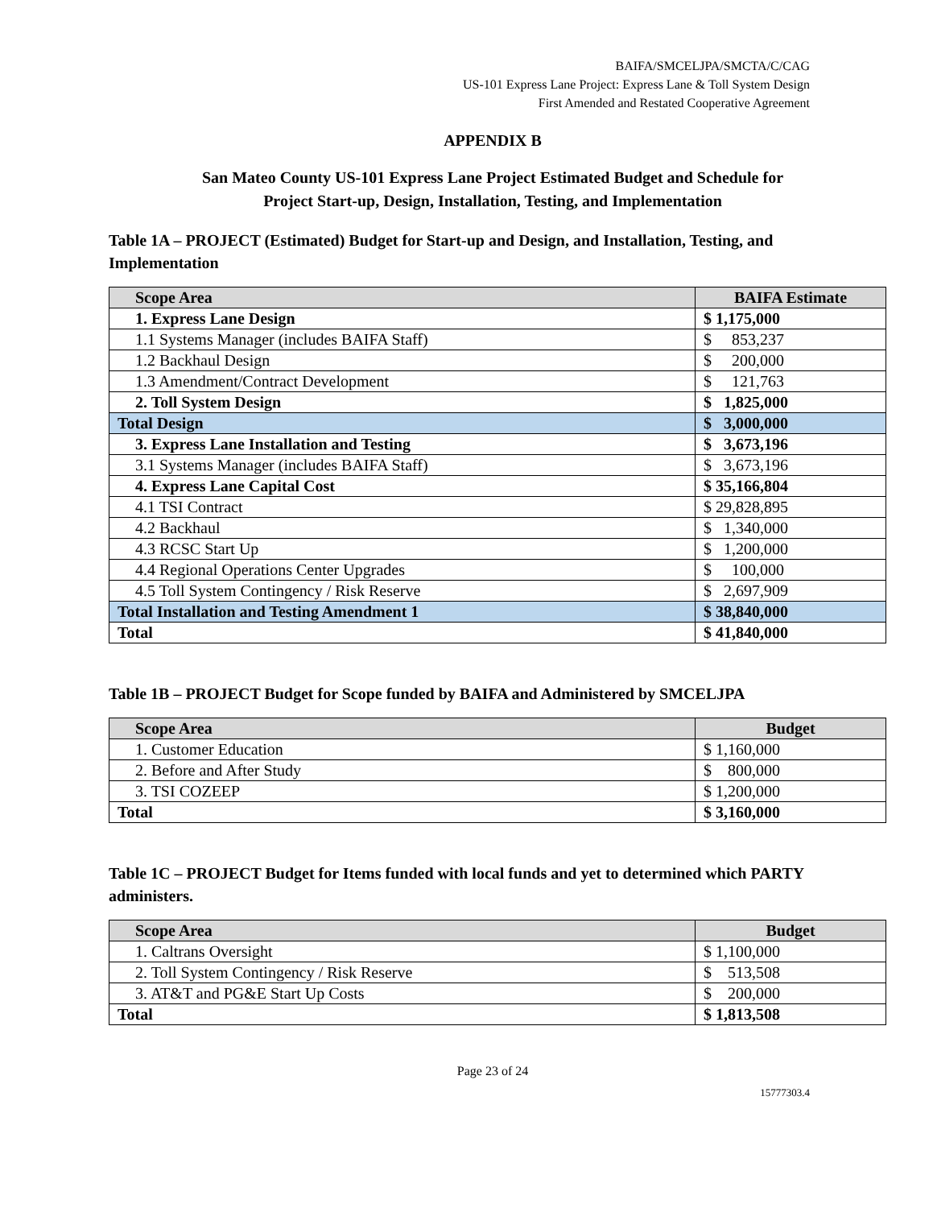BAIFA/SMCELJPA/SMCTA/C/CAG
US-101 Express Lane Project: Express Lane & Toll System Design
First Amended and Restated Cooperative Agreement
APPENDIX B
San Mateo County US-101 Express Lane Project Estimated Budget and Schedule for
Project Start-up, Design, Installation, Testing, and Implementation
Table 1A – PROJECT (Estimated) Budget for Start-up and Design, and Installation, Testing, and Implementation
| Scope Area | BAIFA Estimate |
| --- | --- |
| 1. Express Lane Design | $ 1,175,000 |
| 1.1 Systems Manager (includes BAIFA Staff) | $ 853,237 |
| 1.2 Backhaul Design | $ 200,000 |
| 1.3 Amendment/Contract Development | $ 121,763 |
| 2. Toll System Design | $ 1,825,000 |
| Total Design | $ 3,000,000 |
| 3. Express Lane Installation and Testing | $ 3,673,196 |
| 3.1 Systems Manager (includes BAIFA Staff) | $ 3,673,196 |
| 4. Express Lane Capital Cost | $ 35,166,804 |
| 4.1 TSI Contract | $ 29,828,895 |
| 4.2 Backhaul | $ 1,340,000 |
| 4.3 RCSC Start Up | $ 1,200,000 |
| 4.4 Regional Operations Center Upgrades | $ 100,000 |
| 4.5 Toll System Contingency / Risk Reserve | $ 2,697,909 |
| Total Installation and Testing Amendment 1 | $ 38,840,000 |
| Total | $ 41,840,000 |
Table 1B – PROJECT Budget for Scope funded by BAIFA and Administered by SMCELJPA
| Scope Area | Budget |
| --- | --- |
| 1. Customer Education | $ 1,160,000 |
| 2. Before and After Study | $ 800,000 |
| 3. TSI COZEEP | $ 1,200,000 |
| Total | $ 3,160,000 |
Table 1C – PROJECT Budget for Items funded with local funds and yet to determined which PARTY administers.
| Scope Area | Budget |
| --- | --- |
| 1. Caltrans Oversight | $ 1,100,000 |
| 2. Toll System Contingency / Risk Reserve | $ 513,508 |
| 3. AT&T and PG&E Start Up Costs | $ 200,000 |
| Total | $ 1,813,508 |
Page 23 of 24
15777303.4